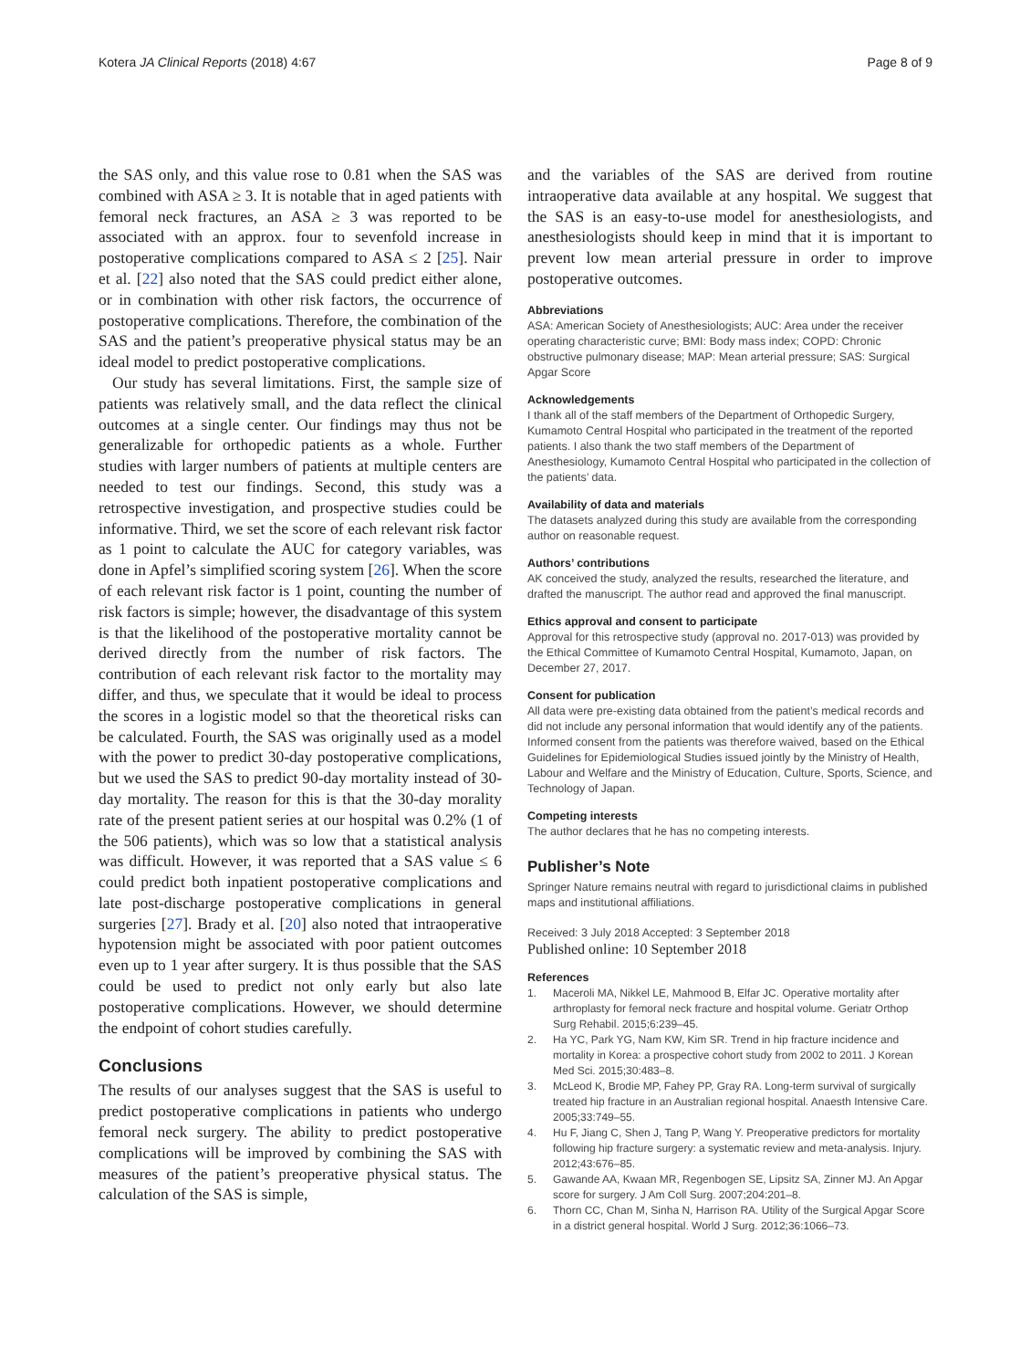Kotera JA Clinical Reports (2018) 4:67
Page 8 of 9
the SAS only, and this value rose to 0.81 when the SAS was combined with ASA ≥ 3. It is notable that in aged patients with femoral neck fractures, an ASA ≥ 3 was reported to be associated with an approx. four to sevenfold increase in postoperative complications compared to ASA ≤ 2 [25]. Nair et al. [22] also noted that the SAS could predict either alone, or in combination with other risk factors, the occurrence of postoperative complications. Therefore, the combination of the SAS and the patient’s preoperative physical status may be an ideal model to predict postoperative complications.
Our study has several limitations. First, the sample size of patients was relatively small, and the data reflect the clinical outcomes at a single center. Our findings may thus not be generalizable for orthopedic patients as a whole. Further studies with larger numbers of patients at multiple centers are needed to test our findings. Second, this study was a retrospective investigation, and prospective studies could be informative. Third, we set the score of each relevant risk factor as 1 point to calculate the AUC for category variables, was done in Apfel’s simplified scoring system [26]. When the score of each relevant risk factor is 1 point, counting the number of risk factors is simple; however, the disadvantage of this system is that the likelihood of the postoperative mortality cannot be derived directly from the number of risk factors. The contribution of each relevant risk factor to the mortality may differ, and thus, we speculate that it would be ideal to process the scores in a logistic model so that the theoretical risks can be calculated. Fourth, the SAS was originally used as a model with the power to predict 30-day postoperative complications, but we used the SAS to predict 90-day mortality instead of 30-day mortality. The reason for this is that the 30-day morality rate of the present patient series at our hospital was 0.2% (1 of the 506 patients), which was so low that a statistical analysis was difficult. However, it was reported that a SAS value ≤ 6 could predict both inpatient postoperative complications and late post-discharge postoperative complications in general surgeries [27]. Brady et al. [20] also noted that intraoperative hypotension might be associated with poor patient outcomes even up to 1 year after surgery. It is thus possible that the SAS could be used to predict not only early but also late postoperative complications. However, we should determine the endpoint of cohort studies carefully.
Conclusions
The results of our analyses suggest that the SAS is useful to predict postoperative complications in patients who undergo femoral neck surgery. The ability to predict postoperative complications will be improved by combining the SAS with measures of the patient’s preoperative physical status. The calculation of the SAS is simple,
and the variables of the SAS are derived from routine intraoperative data available at any hospital. We suggest that the SAS is an easy-to-use model for anesthesiologists, and anesthesiologists should keep in mind that it is important to prevent low mean arterial pressure in order to improve postoperative outcomes.
Abbreviations
ASA: American Society of Anesthesiologists; AUC: Area under the receiver operating characteristic curve; BMI: Body mass index; COPD: Chronic obstructive pulmonary disease; MAP: Mean arterial pressure; SAS: Surgical Apgar Score
Acknowledgements
I thank all of the staff members of the Department of Orthopedic Surgery, Kumamoto Central Hospital who participated in the treatment of the reported patients. I also thank the two staff members of the Department of Anesthesiology, Kumamoto Central Hospital who participated in the collection of the patients’ data.
Availability of data and materials
The datasets analyzed during this study are available from the corresponding author on reasonable request.
Authors’ contributions
AK conceived the study, analyzed the results, researched the literature, and drafted the manuscript. The author read and approved the final manuscript.
Ethics approval and consent to participate
Approval for this retrospective study (approval no. 2017-013) was provided by the Ethical Committee of Kumamoto Central Hospital, Kumamoto, Japan, on December 27, 2017.
Consent for publication
All data were pre-existing data obtained from the patient’s medical records and did not include any personal information that would identify any of the patients. Informed consent from the patients was therefore waived, based on the Ethical Guidelines for Epidemiological Studies issued jointly by the Ministry of Health, Labour and Welfare and the Ministry of Education, Culture, Sports, Science, and Technology of Japan.
Competing interests
The author declares that he has no competing interests.
Publisher’s Note
Springer Nature remains neutral with regard to jurisdictional claims in published maps and institutional affiliations.
Received: 3 July 2018 Accepted: 3 September 2018
Published online: 10 September 2018
References
1. Maceroli MA, Nikkel LE, Mahmood B, Elfar JC. Operative mortality after arthroplasty for femoral neck fracture and hospital volume. Geriatr Orthop Surg Rehabil. 2015;6:239–45.
2. Ha YC, Park YG, Nam KW, Kim SR. Trend in hip fracture incidence and mortality in Korea: a prospective cohort study from 2002 to 2011. J Korean Med Sci. 2015;30:483–8.
3. McLeod K, Brodie MP, Fahey PP, Gray RA. Long-term survival of surgically treated hip fracture in an Australian regional hospital. Anaesth Intensive Care. 2005;33:749–55.
4. Hu F, Jiang C, Shen J, Tang P, Wang Y. Preoperative predictors for mortality following hip fracture surgery: a systematic review and meta-analysis. Injury. 2012;43:676–85.
5. Gawande AA, Kwaan MR, Regenbogen SE, Lipsitz SA, Zinner MJ. An Apgar score for surgery. J Am Coll Surg. 2007;204:201–8.
6. Thorn CC, Chan M, Sinha N, Harrison RA. Utility of the Surgical Apgar Score in a district general hospital. World J Surg. 2012;36:1066–73.